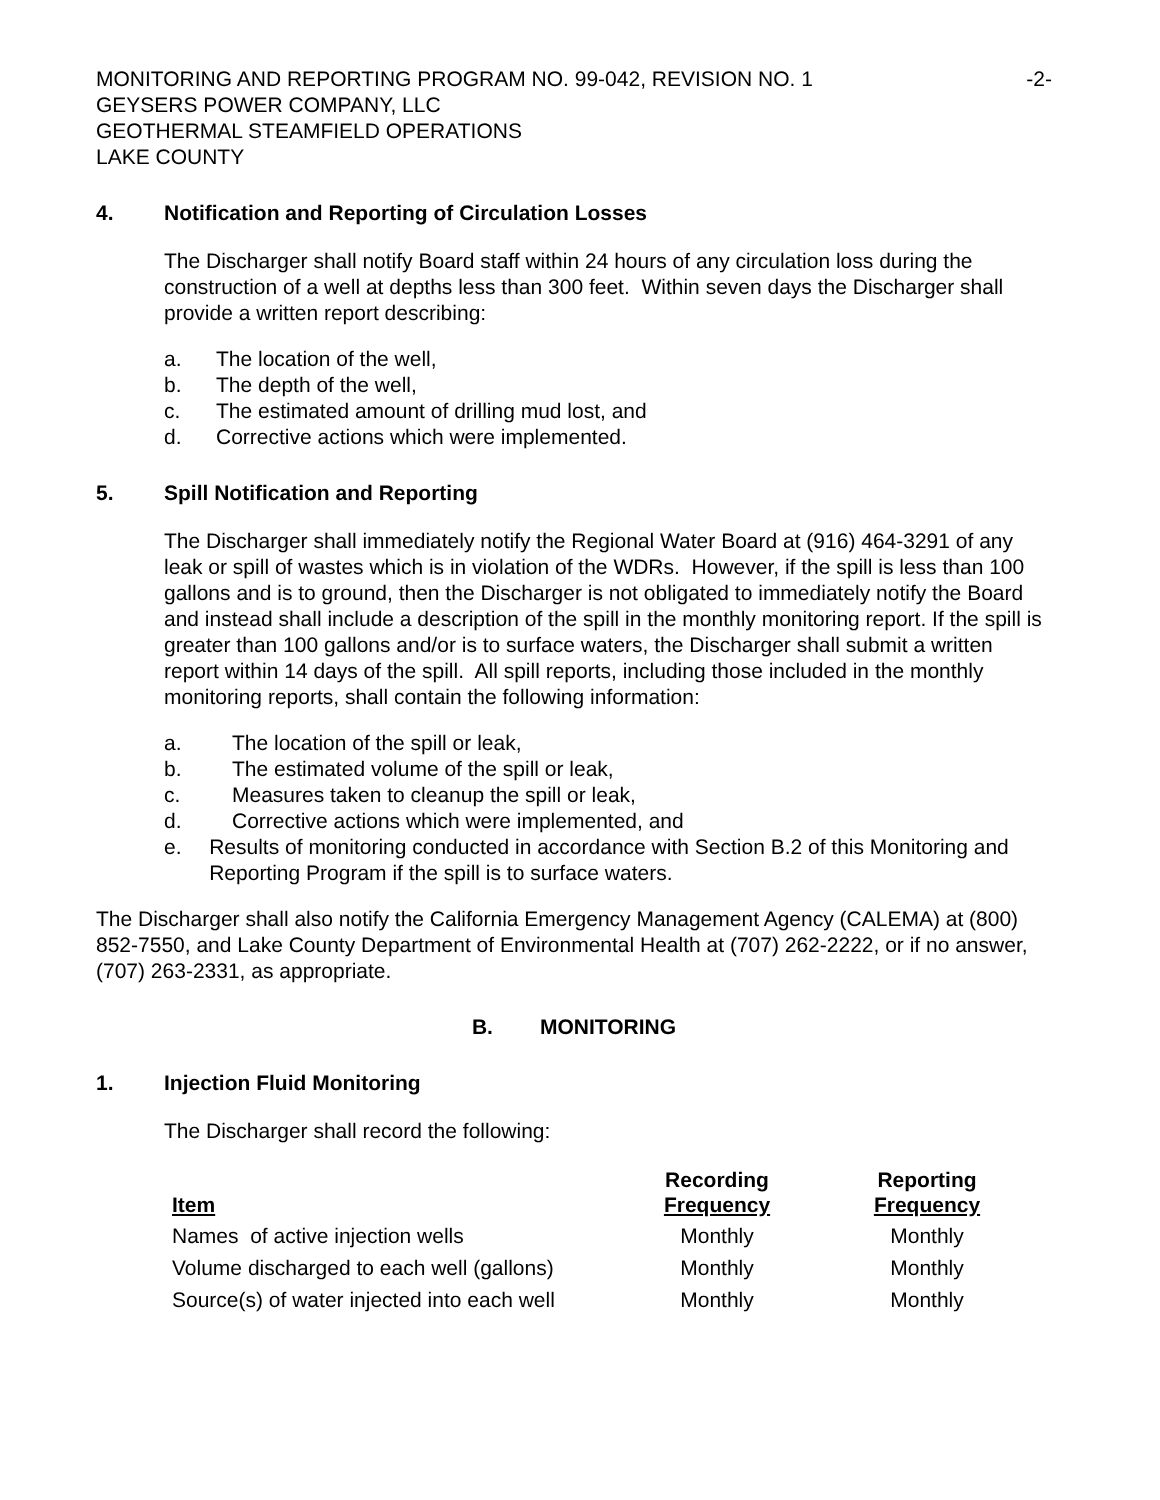MONITORING AND REPORTING PROGRAM NO. 99-042, REVISION NO. 1
GEYSERS POWER COMPANY, LLC
GEOTHERMAL STEAMFIELD OPERATIONS
LAKE COUNTY
-2-
4. Notification and Reporting of Circulation Losses
The Discharger shall notify Board staff within 24 hours of any circulation loss during the construction of a well at depths less than 300 feet. Within seven days the Discharger shall provide a written report describing:
a. The location of the well,
b. The depth of the well,
c. The estimated amount of drilling mud lost, and
d. Corrective actions which were implemented.
5. Spill Notification and Reporting
The Discharger shall immediately notify the Regional Water Board at (916) 464-3291 of any leak or spill of wastes which is in violation of the WDRs. However, if the spill is less than 100 gallons and is to ground, then the Discharger is not obligated to immediately notify the Board and instead shall include a description of the spill in the monthly monitoring report. If the spill is greater than 100 gallons and/or is to surface waters, the Discharger shall submit a written report within 14 days of the spill. All spill reports, including those included in the monthly monitoring reports, shall contain the following information:
a. The location of the spill or leak,
b. The estimated volume of the spill or leak,
c. Measures taken to cleanup the spill or leak,
d. Corrective actions which were implemented, and
e. Results of monitoring conducted in accordance with Section B.2 of this Monitoring and Reporting Program if the spill is to surface waters.
The Discharger shall also notify the California Emergency Management Agency (CALEMA) at (800) 852-7550, and Lake County Department of Environmental Health at (707) 262-2222, or if no answer, (707) 263-2331, as appropriate.
B. MONITORING
1. Injection Fluid Monitoring
The Discharger shall record the following:
| Item | Recording Frequency | Reporting Frequency |
| --- | --- | --- |
| Names of active injection wells | Monthly | Monthly |
| Volume discharged to each well (gallons) | Monthly | Monthly |
| Source(s) of water injected into each well | Monthly | Monthly |